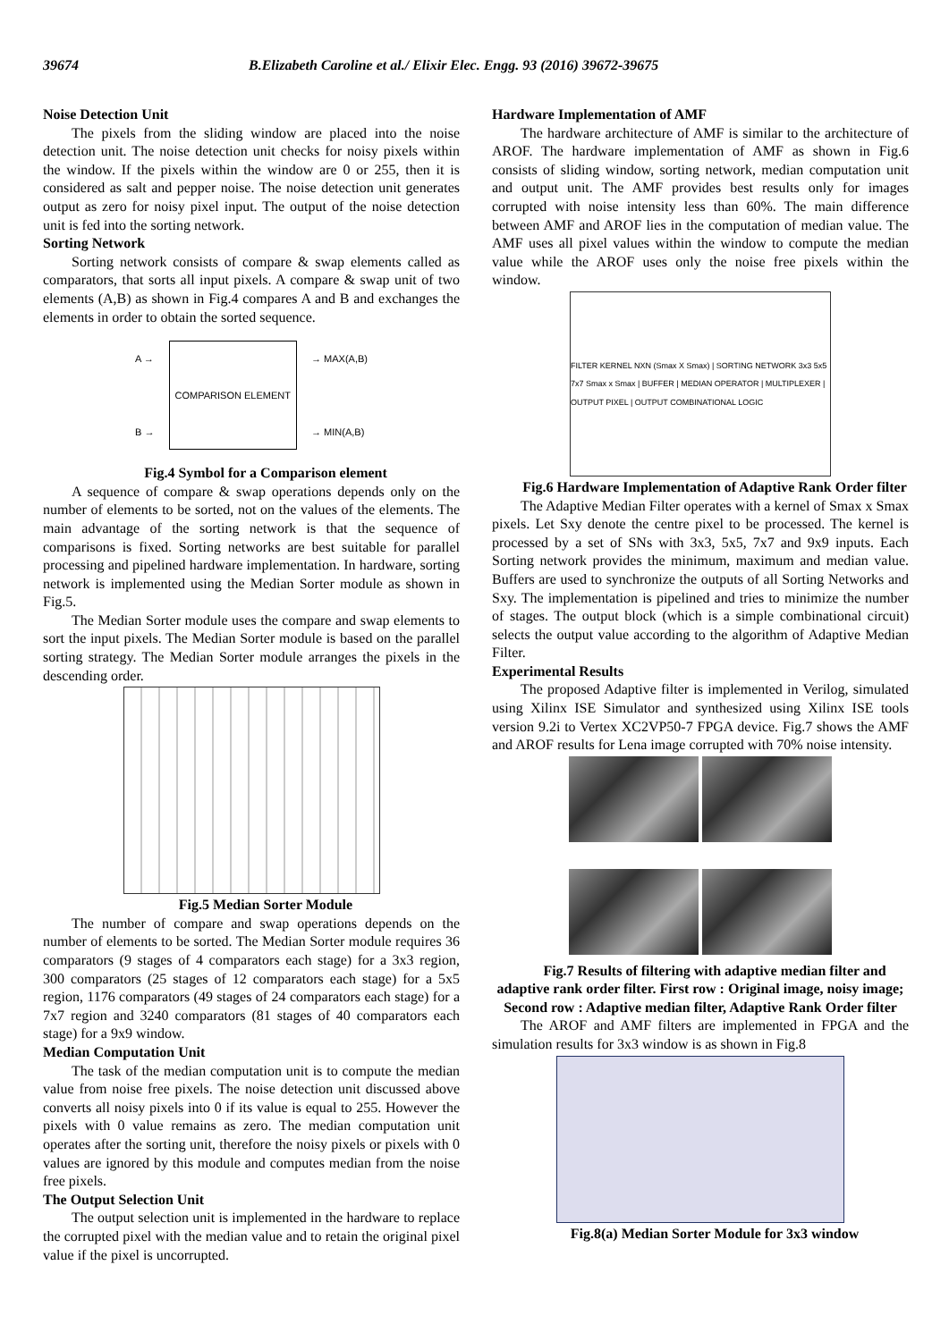39674 B.Elizabeth Caroline et al./ Elixir Elec. Engg. 93 (2016) 39672-39675
Noise Detection Unit
The pixels from the sliding window are placed into the noise detection unit. The noise detection unit checks for noisy pixels within the window. If the pixels within the window are 0 or 255, then it is considered as salt and pepper noise. The noise detection unit generates output as zero for noisy pixel input. The output of the noise detection unit is fed into the sorting network.
Sorting Network
Sorting network consists of compare & swap elements called as comparators, that sorts all input pixels. A compare & swap unit of two elements (A,B) as shown in Fig.4 compares A and B and exchanges the elements in order to obtain the sorted sequence.
A →
B →
COMPARISON ELEMENT
→ MAX(A,B)
→ MIN(A,B)
Fig.4 Symbol for a Comparison element
A sequence of compare & swap operations depends only on the number of elements to be sorted, not on the values of the elements. The main advantage of the sorting network is that the sequence of comparisons is fixed. Sorting networks are best suitable for parallel processing and pipelined hardware implementation. In hardware, sorting network is implemented using the Median Sorter module as shown in Fig.5.
The Median Sorter module uses the compare and swap elements to sort the input pixels. The Median Sorter module is based on the parallel sorting strategy. The Median Sorter module arranges the pixels in the descending order.
Fig.5 Median Sorter Module
The number of compare and swap operations depends on the number of elements to be sorted. The Median Sorter module requires 36 comparators (9 stages of 4 comparators each stage) for a 3x3 region, 300 comparators (25 stages of 12 comparators each stage) for a 5x5 region, 1176 comparators (49 stages of 24 comparators each stage) for a 7x7 region and 3240 comparators (81 stages of 40 comparators each stage) for a 9x9 window.
Median Computation Unit
The task of the median computation unit is to compute the median value from noise free pixels. The noise detection unit discussed above converts all noisy pixels into 0 if its value is equal to 255. However the pixels with 0 value remains as zero. The median computation unit operates after the sorting unit, therefore the noisy pixels or pixels with 0 values are ignored by this module and computes median from the noise free pixels.
The Output Selection Unit
The output selection unit is implemented in the hardware to replace the corrupted pixel with the median value and to retain the original pixel value if the pixel is uncorrupted.
Hardware Implementation of AMF
The hardware architecture of AMF is similar to the architecture of AROF. The hardware implementation of AMF as shown in Fig.6 consists of sliding window, sorting network, median computation unit and output unit. The AMF provides best results only for images corrupted with noise intensity less than 60%. The main difference between AMF and AROF lies in the computation of median value. The AMF uses all pixel values within the window to compute the median value while the AROF uses only the noise free pixels within the window.
FILTER KERNEL NXN (Smax X Smax) | SORTING NETWORK 3x3 5x5 7x7 Smax x Smax | BUFFER | MEDIAN OPERATOR | MULTIPLEXER | OUTPUT PIXEL | OUTPUT COMBINATIONAL LOGIC
Fig.6 Hardware Implementation of Adaptive Rank Order filter
The Adaptive Median Filter operates with a kernel of Smax x Smax pixels. Let Sxy denote the centre pixel to be processed. The kernel is processed by a set of SNs with 3x3, 5x5, 7x7 and 9x9 inputs. Each Sorting network provides the minimum, maximum and median value. Buffers are used to synchronize the outputs of all Sorting Networks and Sxy. The implementation is pipelined and tries to minimize the number of stages. The output block (which is a simple combinational circuit) selects the output value according to the algorithm of Adaptive Median Filter.
Experimental Results
The proposed Adaptive filter is implemented in Verilog, simulated using Xilinx ISE Simulator and synthesized using Xilinx ISE tools version 9.2i to Vertex XC2VP50-7 FPGA device. Fig.7 shows the AMF and AROF results for Lena image corrupted with 70% noise intensity.
Fig.7 Results of filtering with adaptive median filter and adaptive rank order filter. First row : Original image, noisy image; Second row : Adaptive median filter, Adaptive Rank Order filter
The AROF and AMF filters are implemented in FPGA and the simulation results for 3x3 window is as shown in Fig.8
Fig.8(a) Median Sorter Module for 3x3 window